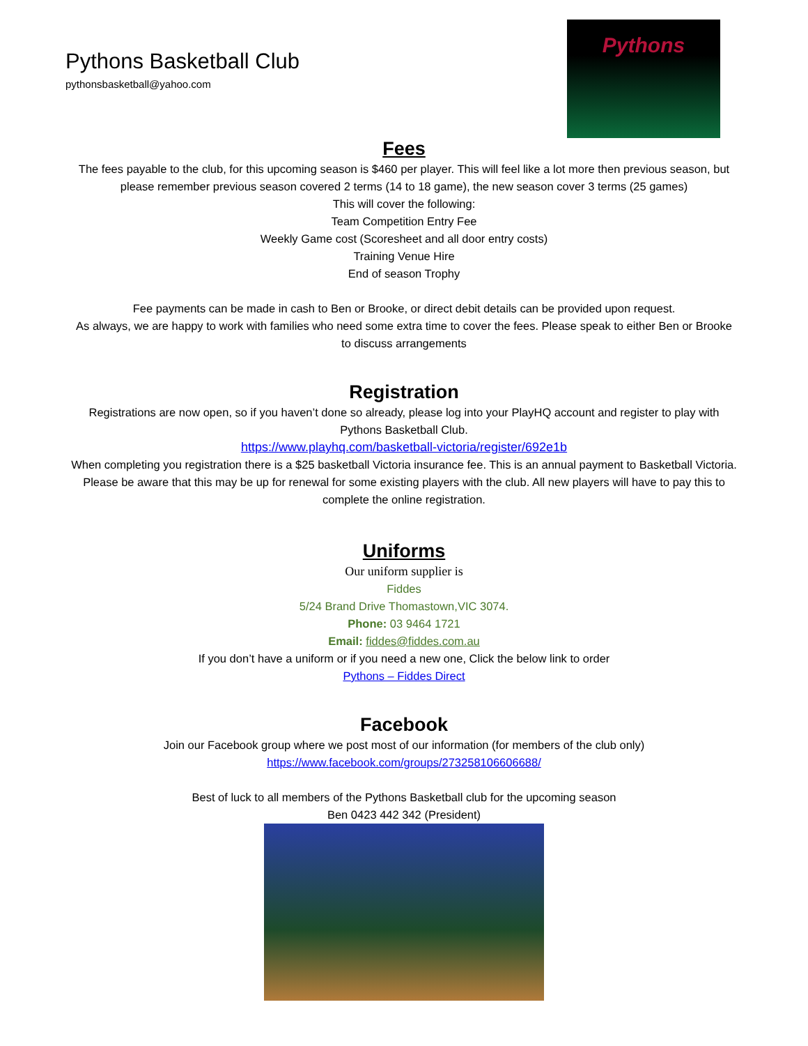Pythons Basketball Club
pythonsbasketball@yahoo.com
Pythons
Fees
The fees payable to the club, for this upcoming season is $460 per player. This will feel like a lot more then previous season, but please remember previous season covered 2 terms (14 to 18 game), the new season cover 3 terms (25 games)
This will cover the following:
Team Competition Entry Fee
Weekly Game cost (Scoresheet and all door entry costs)
Training Venue Hire
End of season Trophy
Fee payments can be made in cash to Ben or Brooke, or direct debit details can be provided upon request.
As always, we are happy to work with families who need some extra time to cover the fees. Please speak to either Ben or Brooke to discuss arrangements
Registration
Registrations are now open, so if you haven’t done so already, please log into your PlayHQ account and register to play with Pythons Basketball Club.
https://www.playhq.com/basketball-victoria/register/692e1b
When completing you registration there is a $25 basketball Victoria insurance fee. This is an annual payment to Basketball Victoria. Please be aware that this may be up for renewal for some existing players with the club. All new players will have to pay this to complete the online registration.
Uniforms
Our uniform supplier is
Fiddes
5/24 Brand Drive Thomastown,VIC 3074.
Phone: 03 9464 1721
Email: fiddes@fiddes.com.au
If you don’t have a uniform or if you need a new one, Click the below link to order
Pythons – Fiddes Direct
Facebook
Join our Facebook group where we post most of our information (for members of the club only)
https://www.facebook.com/groups/273258106606688/
Best of luck to all members of the Pythons Basketball club for the upcoming season
Ben 0423 442 342 (President)